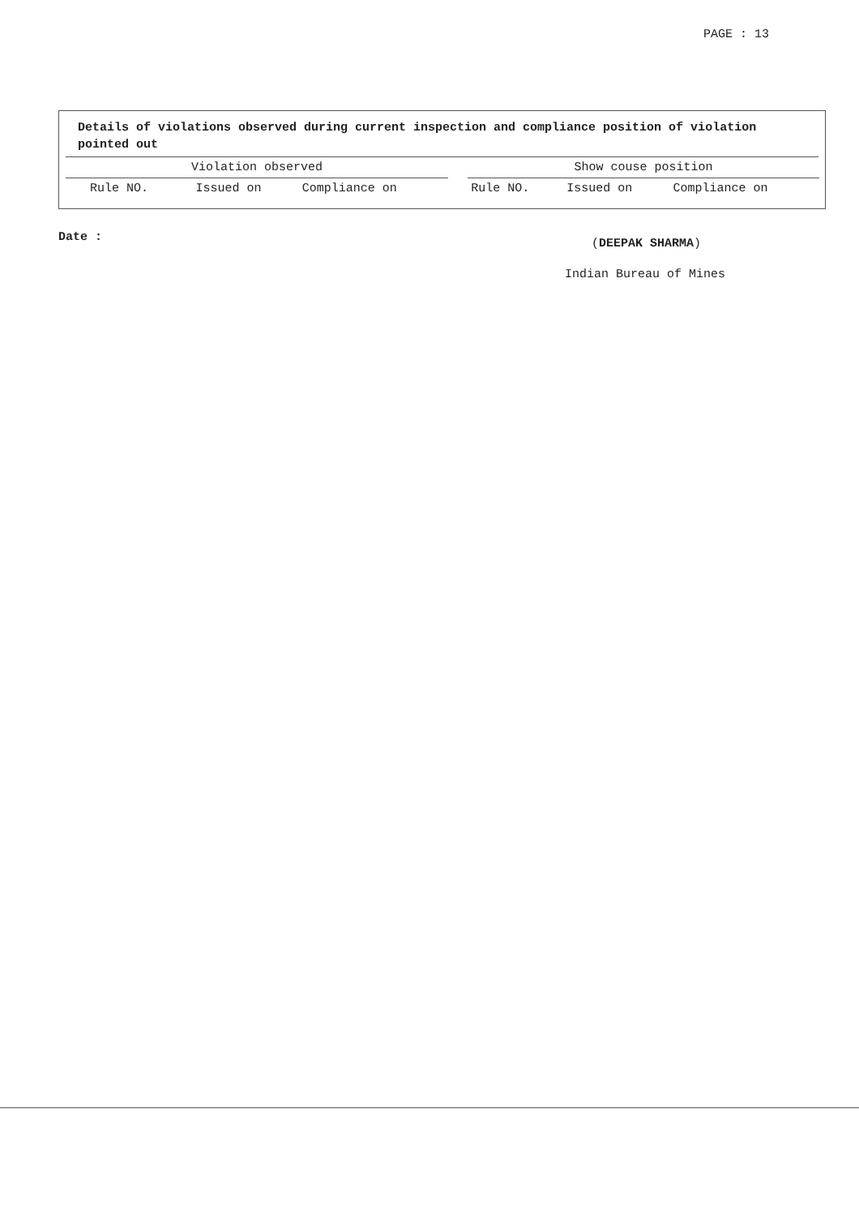PAGE : 13
Details of violations observed during current inspection and compliance position of violation pointed out
| Violation observed | | | | Show couse position | | |
| Rule NO. | Issued on | Compliance on | | Rule NO. | Issued on | Compliance on |
Date : (DEEPAK SHARMA)
Indian Bureau of Mines